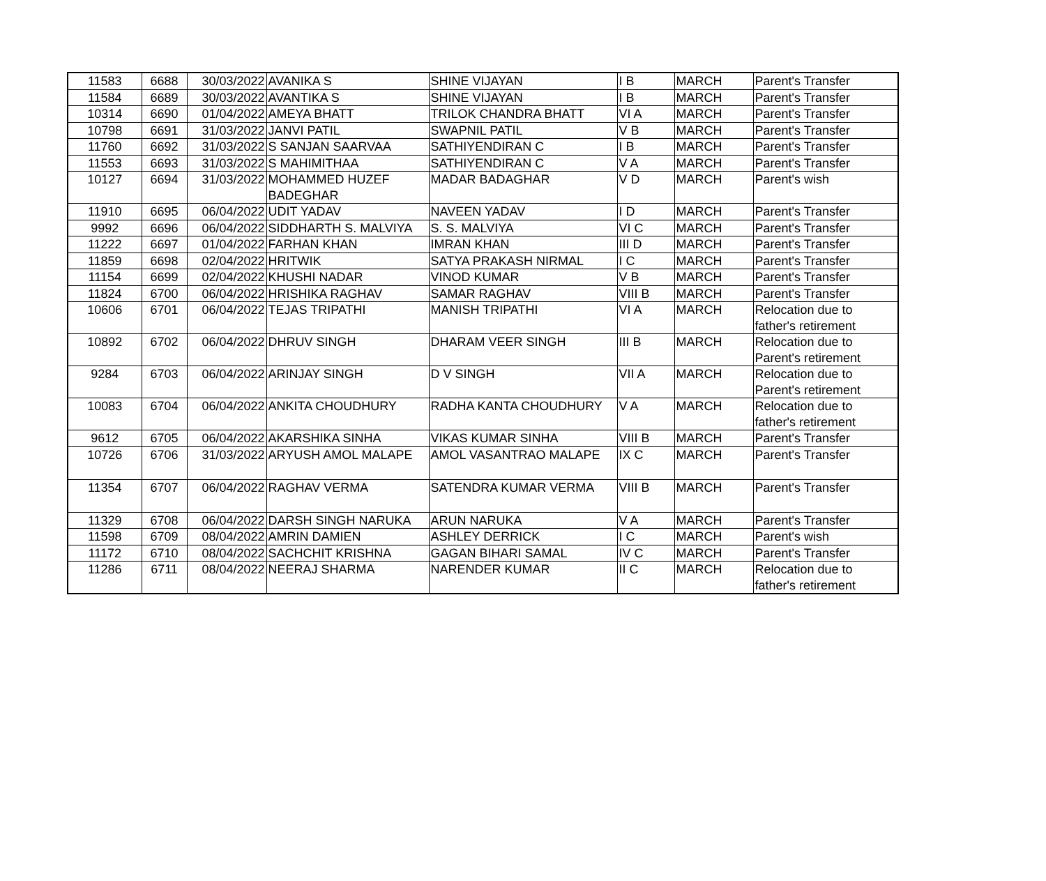| 11583 | 6688 | 30/03/2022 | AVANIKA S | SHINE VIJAYAN | I B | MARCH | Parent's Transfer |
| 11584 | 6689 | 30/03/2022 | AVANTIKA S | SHINE VIJAYAN | I B | MARCH | Parent's Transfer |
| 10314 | 6690 | 01/04/2022 | AMEYA BHATT | TRILOK CHANDRA BHATT | VI A | MARCH | Parent's Transfer |
| 10798 | 6691 | 31/03/2022 | JANVI PATIL | SWAPNIL PATIL | V B | MARCH | Parent's Transfer |
| 11760 | 6692 | 31/03/2022 | S SANJAN SAARVAA | SATHIYENDIRAN C | I B | MARCH | Parent's Transfer |
| 11553 | 6693 | 31/03/2022 | S MAHIMITHAA | SATHIYENDIRAN C | V A | MARCH | Parent's Transfer |
| 10127 | 6694 | 31/03/2022 | MOHAMMED HUZEF BADEGHAR | MADAR BADAGHAR | V D | MARCH | Parent's wish |
| 11910 | 6695 | 06/04/2022 | UDIT YADAV | NAVEEN YADAV | I D | MARCH | Parent's Transfer |
| 9992 | 6696 | 06/04/2022 | SIDDHARTH S. MALVIYA | S. S. MALVIYA | VI C | MARCH | Parent's Transfer |
| 11222 | 6697 | 01/04/2022 | FARHAN KHAN | IMRAN KHAN | III D | MARCH | Parent's Transfer |
| 11859 | 6698 | 02/04/2022 | HRITWIK | SATYA PRAKASH NIRMAL | I C | MARCH | Parent's Transfer |
| 11154 | 6699 | 02/04/2022 | KHUSHI NADAR | VINOD KUMAR | V B | MARCH | Parent's Transfer |
| 11824 | 6700 | 06/04/2022 | HRISHIKA RAGHAV | SAMAR RAGHAV | VIII B | MARCH | Parent's Transfer |
| 10606 | 6701 | 06/04/2022 | TEJAS TRIPATHI | MANISH TRIPATHI | VI A | MARCH | Relocation due to father's retirement |
| 10892 | 6702 | 06/04/2022 | DHRUV SINGH | DHARAM VEER SINGH | III B | MARCH | Relocation due to Parent's retirement |
| 9284 | 6703 | 06/04/2022 | ARINJAY SINGH | D V SINGH | VII A | MARCH | Relocation due to Parent's retirement |
| 10083 | 6704 | 06/04/2022 | ANKITA CHOUDHURY | RADHA KANTA CHOUDHURY | V A | MARCH | Relocation due to father's retirement |
| 9612 | 6705 | 06/04/2022 | AKARSHIKA SINHA | VIKAS KUMAR SINHA | VIII B | MARCH | Parent's Transfer |
| 10726 | 6706 | 31/03/2022 | ARYUSH AMOL MALAPE | AMOL VASANTRAO MALAPE | IX C | MARCH | Parent's Transfer |
| 11354 | 6707 | 06/04/2022 | RAGHAV VERMA | SATENDRA KUMAR VERMA | VIII B | MARCH | Parent's Transfer |
| 11329 | 6708 | 06/04/2022 | DARSH SINGH NARUKA | ARUN NARUKA | V A | MARCH | Parent's Transfer |
| 11598 | 6709 | 08/04/2022 | AMRIN DAMIEN | ASHLEY DERRICK | I C | MARCH | Parent's wish |
| 11172 | 6710 | 08/04/2022 | SACHCHIT KRISHNA | GAGAN BIHARI SAMAL | IV C | MARCH | Parent's Transfer |
| 11286 | 6711 | 08/04/2022 | NEERAJ SHARMA | NARENDER KUMAR | II C | MARCH | Relocation due to father's retirement |